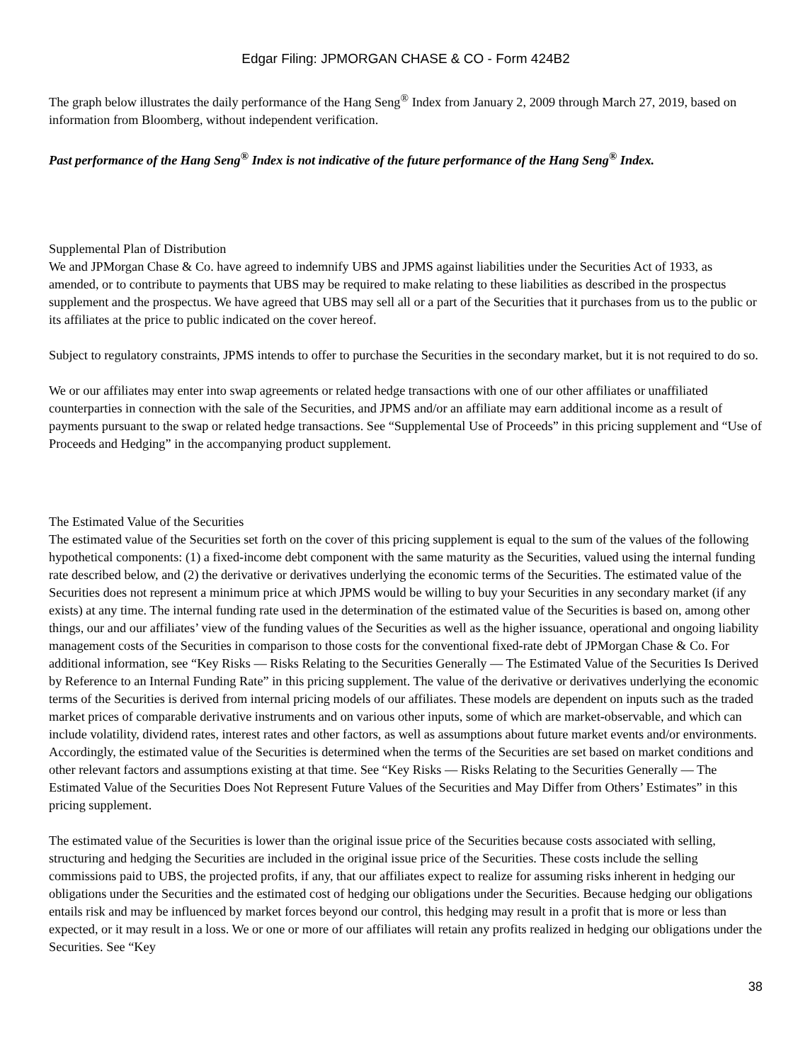Edgar Filing: JPMORGAN CHASE & CO - Form 424B2
The graph below illustrates the daily performance of the Hang Seng<sup>®</sup> Index from January 2, 2009 through March 27, 2019, based on information from Bloomberg, without independent verification.
Past performance of the Hang Seng<sup>®</sup> Index is not indicative of the future performance of the Hang Seng<sup>®</sup> Index.
Supplemental Plan of Distribution
We and JPMorgan Chase & Co. have agreed to indemnify UBS and JPMS against liabilities under the Securities Act of 1933, as amended, or to contribute to payments that UBS may be required to make relating to these liabilities as described in the prospectus supplement and the prospectus. We have agreed that UBS may sell all or a part of the Securities that it purchases from us to the public or its affiliates at the price to public indicated on the cover hereof.
Subject to regulatory constraints, JPMS intends to offer to purchase the Securities in the secondary market, but it is not required to do so.
We or our affiliates may enter into swap agreements or related hedge transactions with one of our other affiliates or unaffiliated counterparties in connection with the sale of the Securities, and JPMS and/or an affiliate may earn additional income as a result of payments pursuant to the swap or related hedge transactions. See “Supplemental Use of Proceeds” in this pricing supplement and “Use of Proceeds and Hedging” in the accompanying product supplement.
The Estimated Value of the Securities
The estimated value of the Securities set forth on the cover of this pricing supplement is equal to the sum of the values of the following hypothetical components: (1) a fixed-income debt component with the same maturity as the Securities, valued using the internal funding rate described below, and (2) the derivative or derivatives underlying the economic terms of the Securities. The estimated value of the Securities does not represent a minimum price at which JPMS would be willing to buy your Securities in any secondary market (if any exists) at any time. The internal funding rate used in the determination of the estimated value of the Securities is based on, among other things, our and our affiliates’ view of the funding values of the Securities as well as the higher issuance, operational and ongoing liability management costs of the Securities in comparison to those costs for the conventional fixed-rate debt of JPMorgan Chase & Co. For additional information, see “Key Risks — Risks Relating to the Securities Generally — The Estimated Value of the Securities Is Derived by Reference to an Internal Funding Rate” in this pricing supplement. The value of the derivative or derivatives underlying the economic terms of the Securities is derived from internal pricing models of our affiliates. These models are dependent on inputs such as the traded market prices of comparable derivative instruments and on various other inputs, some of which are market-observable, and which can include volatility, dividend rates, interest rates and other factors, as well as assumptions about future market events and/or environments. Accordingly, the estimated value of the Securities is determined when the terms of the Securities are set based on market conditions and other relevant factors and assumptions existing at that time. See “Key Risks — Risks Relating to the Securities Generally — The Estimated Value of the Securities Does Not Represent Future Values of the Securities and May Differ from Others’ Estimates” in this pricing supplement.
The estimated value of the Securities is lower than the original issue price of the Securities because costs associated with selling, structuring and hedging the Securities are included in the original issue price of the Securities. These costs include the selling commissions paid to UBS, the projected profits, if any, that our affiliates expect to realize for assuming risks inherent in hedging our obligations under the Securities and the estimated cost of hedging our obligations under the Securities. Because hedging our obligations entails risk and may be influenced by market forces beyond our control, this hedging may result in a profit that is more or less than expected, or it may result in a loss. We or one or more of our affiliates will retain any profits realized in hedging our obligations under the Securities. See “Key
38